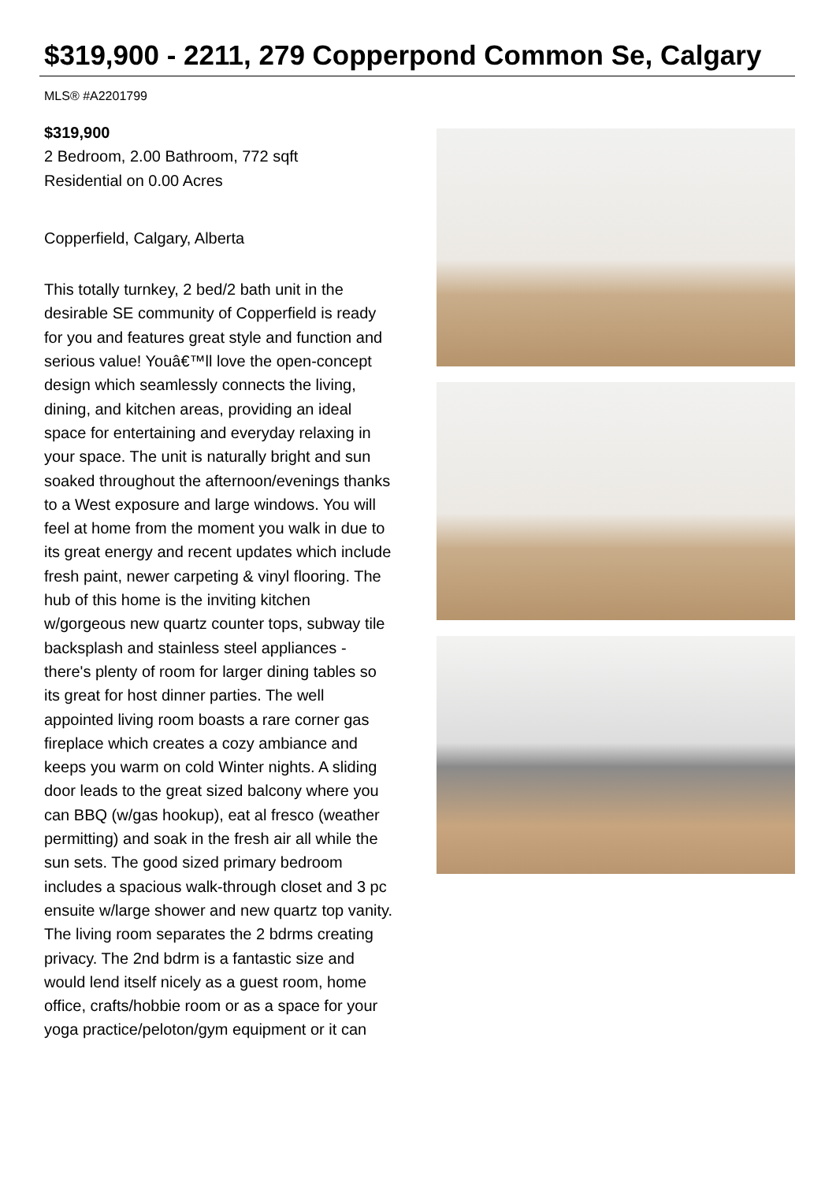$319,900 - 2211, 279 Copperpond Common Se, Calgary
MLS® #A2201799
$319,900
2 Bedroom, 2.00 Bathroom, 772 sqft
Residential on 0.00 Acres
Copperfield, Calgary, Alberta
This totally turnkey, 2 bed/2 bath unit in the desirable SE community of Copperfield is ready for you and features great style and function and serious value! Youâ€™ll love the open-concept design which seamlessly connects the living, dining, and kitchen areas, providing an ideal space for entertaining and everyday relaxing in your space. The unit is naturally bright and sun soaked throughout the afternoon/evenings thanks to a West exposure and large windows. You will feel at home from the moment you walk in due to its great energy and recent updates which include fresh paint, newer carpeting & vinyl flooring. The hub of this home is the inviting kitchen w/gorgeous new quartz counter tops, subway tile backsplash and stainless steel appliances - there's plenty of room for larger dining tables so its great for host dinner parties. The well appointed living room boasts a rare corner gas fireplace which creates a cozy ambiance and keeps you warm on cold Winter nights. A sliding door leads to the great sized balcony where you can BBQ (w/gas hookup), eat al fresco (weather permitting) and soak in the fresh air all while the sun sets. The good sized primary bedroom includes a spacious walk-through closet and 3 pc ensuite w/large shower and new quartz top vanity. The living room separates the 2 bdrms creating privacy. The 2nd bdrm is a fantastic size and would lend itself nicely as a guest room, home office, crafts/hobbie room or as a space for your yoga practice/peloton/gym equipment or it can